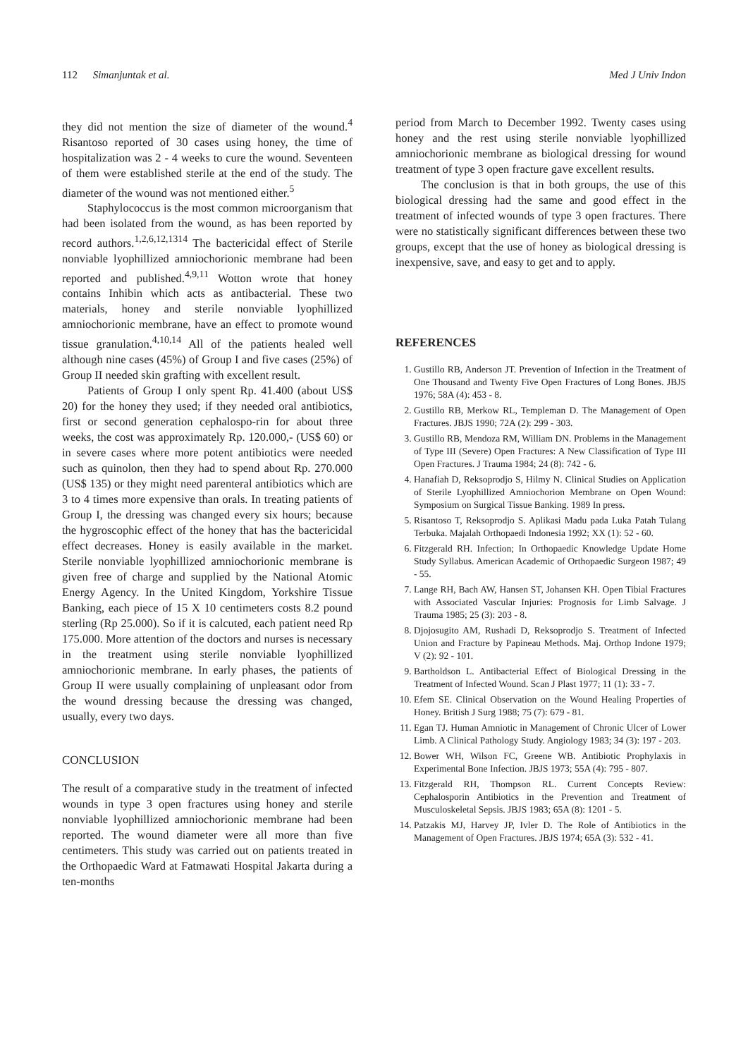112 Simanjuntak et al. Med J Univ Indon
they did not mention the size of diameter of the wound.<sup>4</sup> Risantoso reported of 30 cases using honey, the time of hospitalization was 2 - 4 weeks to cure the wound. Seventeen of them were established sterile at the end of the study. The diameter of the wound was not mentioned either.<sup>5</sup>
Staphylococcus is the most common microorganism that had been isolated from the wound, as has been reported by record authors.<sup>1,2,6,12,1314</sup> The bactericidal effect of Sterile nonviable lyophillized amniochorionic membrane had been reported and published.<sup>4,9,11</sup> Wotton wrote that honey contains Inhibin which acts as antibacterial. These two materials, honey and sterile nonviable lyophillized amniochorionic membrane, have an effect to promote wound tissue granulation.<sup>4,10,14</sup> All of the patients healed well although nine cases (45%) of Group I and five cases (25%) of Group II needed skin grafting with excellent result.
Patients of Group I only spent Rp. 41.400 (about US$ 20) for the honey they used; if they needed oral antibiotics, first or second generation cephalospo-rin for about three weeks, the cost was approximately Rp. 120.000,- (US$ 60) or in severe cases where more potent antibiotics were needed such as quinolon, then they had to spend about Rp. 270.000 (US$ 135) or they might need parenteral antibiotics which are 3 to 4 times more expensive than orals. In treating patients of Group I, the dressing was changed every six hours; because the hygroscophic effect of the honey that has the bactericidal effect decreases. Honey is easily available in the market. Sterile nonviable lyophillized amniochorionic membrane is given free of charge and supplied by the National Atomic Energy Agency. In the United Kingdom, Yorkshire Tissue Banking, each piece of 15 X 10 centimeters costs 8.2 pound sterling (Rp 25.000). So if it is calcuted, each patient need Rp 175.000. More attention of the doctors and nurses is necessary in the treatment using sterile nonviable lyophillized amniochorionic membrane. In early phases, the patients of Group II were usually complaining of unpleasant odor from the wound dressing because the dressing was changed, usually, every two days.
CONCLUSION
The result of a comparative study in the treatment of infected wounds in type 3 open fractures using honey and sterile nonviable lyophillized amniochorionic membrane had been reported. The wound diameter were all more than five centimeters. This study was carried out on patients treated in the Orthopaedic Ward at Fatmawati Hospital Jakarta during a ten-months
period from March to December 1992. Twenty cases using honey and the rest using sterile nonviable lyophillized amniochorionic membrane as biological dressing for wound treatment of type 3 open fracture gave excellent results.
The conclusion is that in both groups, the use of this biological dressing had the same and good effect in the treatment of infected wounds of type 3 open fractures. There were no statistically significant differences between these two groups, except that the use of honey as biological dressing is inexpensive, save, and easy to get and to apply.
REFERENCES
1. Gustillo RB, Anderson JT. Prevention of Infection in the Treatment of One Thousand and Twenty Five Open Fractures of Long Bones. JBJS 1976; 58A (4): 453 - 8.
2. Gustillo RB, Merkow RL, Templeman D. The Management of Open Fractures. JBJS 1990; 72A (2): 299 - 303.
3. Gustillo RB, Mendoza RM, William DN. Problems in the Management of Type III (Severe) Open Fractures: A New Classification of Type III Open Fractures. J Trauma 1984; 24 (8): 742 - 6.
4. Hanafiah D, Reksoprodjo S, Hilmy N. Clinical Studies on Application of Sterile Lyophillized Amniochorion Membrane on Open Wound: Symposium on Surgical Tissue Banking. 1989 In press.
5. Risantoso T, Reksoprodjo S. Aplikasi Madu pada Luka Patah Tulang Terbuka. Majalah Orthopaedi Indonesia 1992; XX (1): 52 - 60.
6. Fitzgerald RH. Infection; In Orthopaedic Knowledge Update Home Study Syllabus. American Academic of Orthopaedic Surgeon 1987; 49 - 55.
7. Lange RH, Bach AW, Hansen ST, Johansen KH. Open Tibial Fractures with Associated Vascular Injuries: Prognosis for Limb Salvage. J Trauma 1985; 25 (3): 203 - 8.
8. Djojosugito AM, Rushadi D, Reksoprodjo S. Treatment of Infected Union and Fracture by Papineau Methods. Maj. Orthop Indone 1979; V (2): 92 - 101.
9. Bartholdson L. Antibacterial Effect of Biological Dressing in the Treatment of Infected Wound. Scan J Plast 1977; 11 (1): 33 - 7.
10. Efem SE. Clinical Observation on the Wound Healing Properties of Honey. British J Surg 1988; 75 (7): 679 - 81.
11. Egan TJ. Human Amniotic in Management of Chronic Ulcer of Lower Limb. A Clinical Pathology Study. Angiology 1983; 34 (3): 197 - 203.
12. Bower WH, Wilson FC, Greene WB. Antibiotic Prophylaxis in Experimental Bone Infection. JBJS 1973; 55A (4): 795 - 807.
13. Fitzgerald RH, Thompson RL. Current Concepts Review: Cephalosporin Antibiotics in the Prevention and Treatment of Musculoskeletal Sepsis. JBJS 1983; 65A (8): 1201 - 5.
14. Patzakis MJ, Harvey JP, Ivler D. The Role of Antibiotics in the Management of Open Fractures. JBJS 1974; 65A (3): 532 - 41.